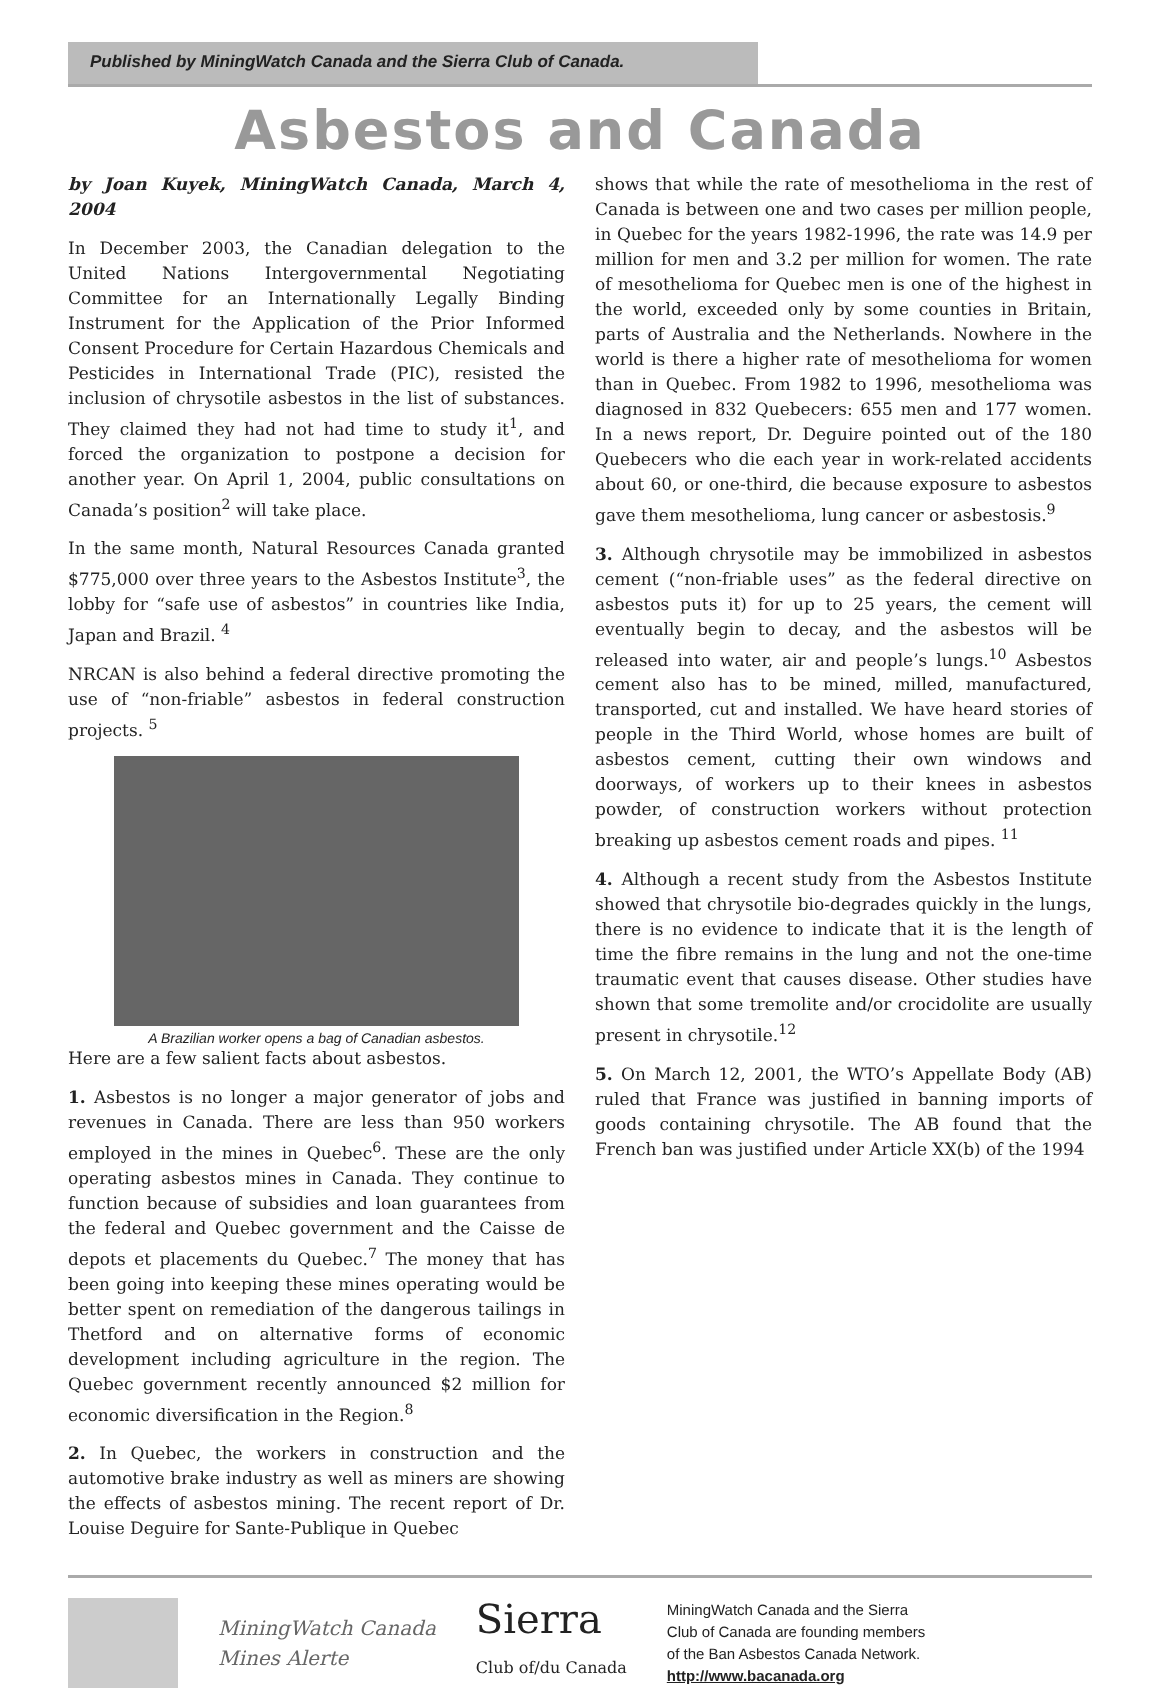Published by MiningWatch Canada and the Sierra Club of Canada.
Asbestos and Canada
by Joan Kuyek, MiningWatch Canada, March 4, 2004
In December 2003, the Canadian delegation to the United Nations Intergovernmental Negotiating Committee for an Internationally Legally Binding Instrument for the Application of the Prior Informed Consent Procedure for Certain Hazardous Chemicals and Pesticides in International Trade (PIC), resisted the inclusion of chrysotile asbestos in the list of substances. They claimed they had not had time to study it<sup>1</sup>, and forced the organization to postpone a decision for another year. On April 1, 2004, public consultations on Canada’s position<sup>2</sup> will take place.
In the same month, Natural Resources Canada granted $775,000 over three years to the Asbestos Institute<sup>3</sup>, the lobby for “safe use of asbestos” in countries like India, Japan and Brazil. <sup>4</sup>
NRCAN is also behind a federal directive promoting the use of “non-friable” asbestos in federal construction projects. <sup>5</sup>
A Brazilian worker opens a bag of Canadian asbestos.
Here are a few salient facts about asbestos.
1. Asbestos is no longer a major generator of jobs and revenues in Canada. There are less than 950 workers employed in the mines in Quebec<sup>6</sup>. These are the only operating asbestos mines in Canada. They continue to function because of subsidies and loan guarantees from the federal and Quebec government and the Caisse de depots et placements du Quebec.<sup>7</sup> The money that has been going into keeping these mines operating would be better spent on remediation of the dangerous tailings in Thetford and on alternative forms of economic development including agriculture in the region. The Quebec government recently announced $2 million for economic diversification in the Region.<sup>8</sup>
2. In Quebec, the workers in construction and the automotive brake industry as well as miners are showing the effects of asbestos mining. The recent report of Dr. Louise Deguire for Sante-Publique in Quebec
shows that while the rate of mesothelioma in the rest of Canada is between one and two cases per million people, in Quebec for the years 1982-1996, the rate was 14.9 per million for men and 3.2 per million for women. The rate of mesothelioma for Quebec men is one of the highest in the world, exceeded only by some counties in Britain, parts of Australia and the Netherlands. Nowhere in the world is there a higher rate of mesothelioma for women than in Quebec. From 1982 to 1996, mesothelioma was diagnosed in 832 Quebecers: 655 men and 177 women. In a news report, Dr. Deguire pointed out of the 180 Quebecers who die each year in work-related accidents about 60, or one-third, die because exposure to asbestos gave them mesothelioma, lung cancer or asbestosis.<sup>9</sup>
3. Although chrysotile may be immobilized in asbestos cement (“non-friable uses” as the federal directive on asbestos puts it) for up to 25 years, the cement will eventually begin to decay, and the asbestos will be released into water, air and people’s lungs.<sup>10</sup> Asbestos cement also has to be mined, milled, manufactured, transported, cut and installed. We have heard stories of people in the Third World, whose homes are built of asbestos cement, cutting their own windows and doorways, of workers up to their knees in asbestos powder, of construction workers without protection breaking up asbestos cement roads and pipes. <sup>11</sup>
4. Although a recent study from the Asbestos Institute showed that chrysotile bio-degrades quickly in the lungs, there is no evidence to indicate that it is the length of time the fibre remains in the lung and not the one-time traumatic event that causes disease. Other studies have shown that some tremolite and/or crocidolite are usually present in chrysotile.<sup>12</sup>
5. On March 12, 2001, the WTO’s Appellate Body (AB) ruled that France was justified in banning imports of goods containing chrysotile. The AB found that the French ban was justified under Article XX(b) of the 1994
MiningWatch Canada
Mines Alerte
Sierra
Club of/du Canada
MiningWatch Canada and the Sierra
Club of Canada are founding members
of the Ban Asbestos Canada Network.
http://www.bacanada.org